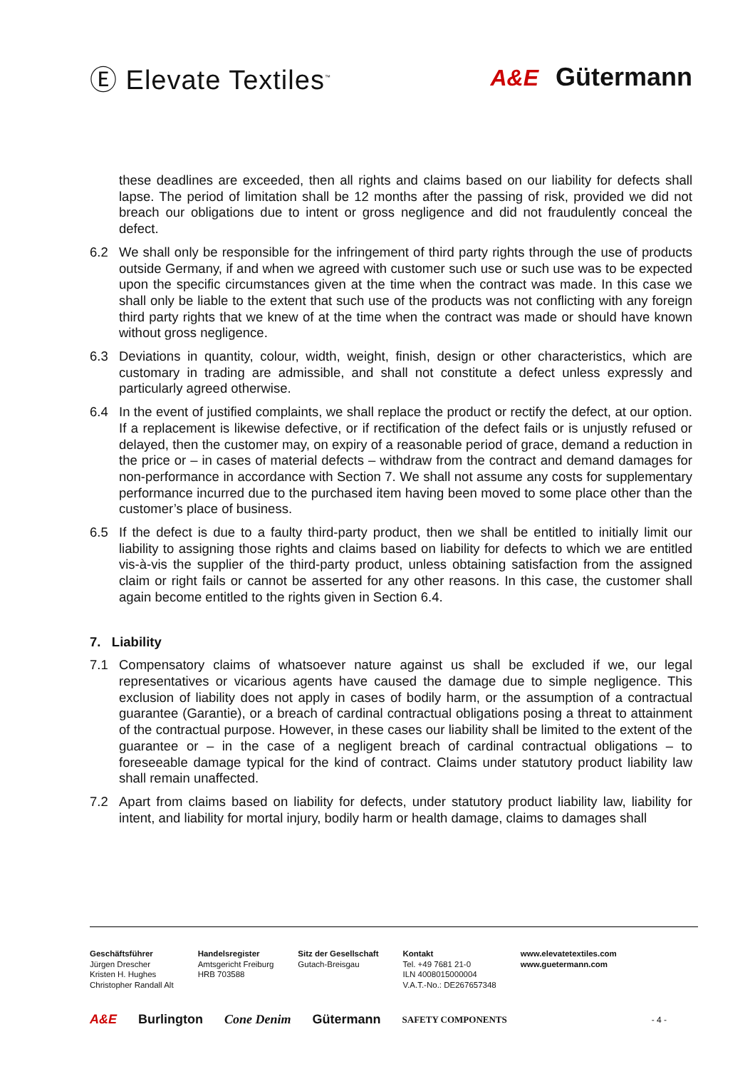Ⓔ Elevate Textiles<sup>™</sup>
A&E Gütermann
these deadlines are exceeded, then all rights and claims based on our liability for defects shall lapse. The period of limitation shall be 12 months after the passing of risk, provided we did not breach our obligations due to intent or gross negligence and did not fraudulently conceal the defect.
6.2 We shall only be responsible for the infringement of third party rights through the use of products outside Germany, if and when we agreed with customer such use or such use was to be expected upon the specific circumstances given at the time when the contract was made. In this case we shall only be liable to the extent that such use of the products was not conflicting with any foreign third party rights that we knew of at the time when the contract was made or should have known without gross negligence.
6.3 Deviations in quantity, colour, width, weight, finish, design or other characteristics, which are customary in trading are admissible, and shall not constitute a defect unless expressly and particularly agreed otherwise.
6.4 In the event of justified complaints, we shall replace the product or rectify the defect, at our option. If a replacement is likewise defective, or if rectification of the defect fails or is unjustly refused or delayed, then the customer may, on expiry of a reasonable period of grace, demand a reduction in the price or – in cases of material defects – withdraw from the contract and demand damages for non-performance in accordance with Section 7. We shall not assume any costs for supplementary performance incurred due to the purchased item having been moved to some place other than the customer’s place of business.
6.5 If the defect is due to a faulty third-party product, then we shall be entitled to initially limit our liability to assigning those rights and claims based on liability for defects to which we are entitled vis-à-vis the supplier of the third-party product, unless obtaining satisfaction from the assigned claim or right fails or cannot be asserted for any other reasons. In this case, the customer shall again become entitled to the rights given in Section 6.4.
7. Liability
7.1 Compensatory claims of whatsoever nature against us shall be excluded if we, our legal representatives or vicarious agents have caused the damage due to simple negligence. This exclusion of liability does not apply in cases of bodily harm, or the assumption of a contractual guarantee (Garantie), or a breach of cardinal contractual obligations posing a threat to attainment of the contractual purpose. However, in these cases our liability shall be limited to the extent of the guarantee or – in the case of a negligent breach of cardinal contractual obligations – to foreseeable damage typical for the kind of contract. Claims under statutory product liability law shall remain unaffected.
7.2 Apart from claims based on liability for defects, under statutory product liability law, liability for intent, and liability for mortal injury, bodily harm or health damage, claims to damages shall
Geschäftsführer
Jürgen Drescher
Kristen H. Hughes
Christopher Randall Alt
Handelsregister
Amtsgericht Freiburg
HRB 703588
Sitz der Gesellschaft
Gutach-Breisgau
Kontakt
Tel. +49 7681 21-0
ILN 4008015000004
V.A.T.-No.: DE267657348
www.elevatetextiles.com
www.guetermann.com
A&E Burlington Cone Denim Gütermann SAFETY COMPONENTS - 4 -